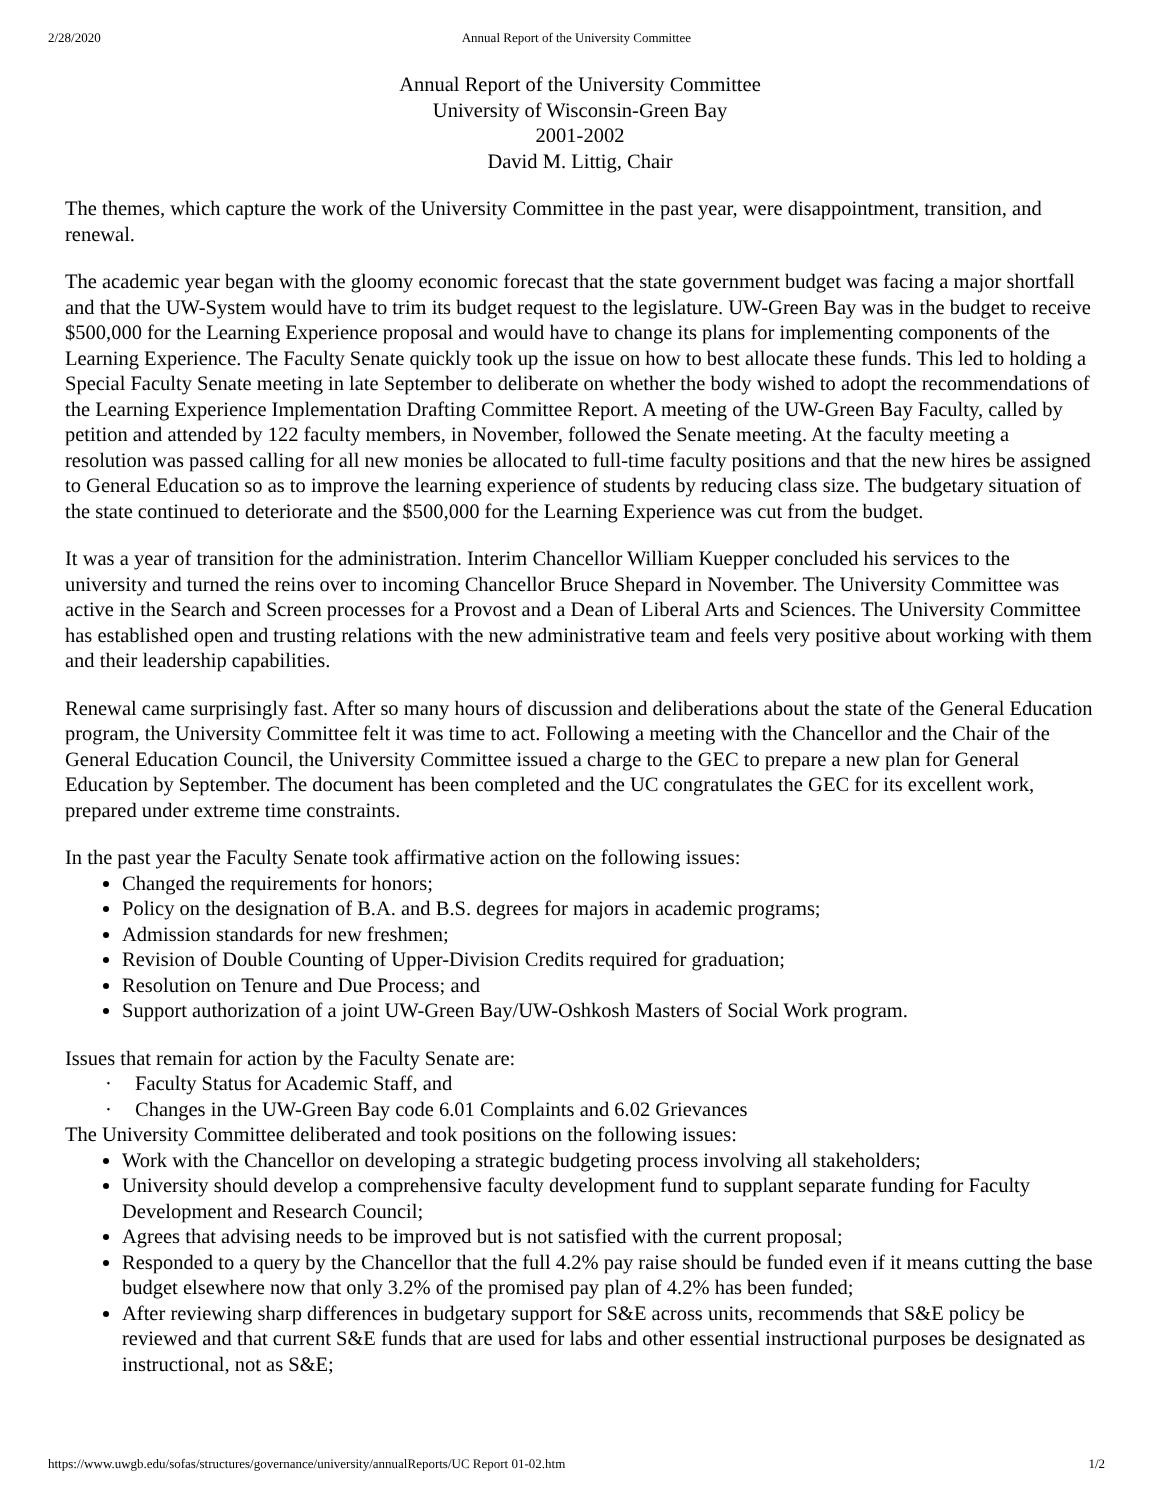2/28/2020 Annual Report of the University Committee
Annual Report of the University Committee
University of Wisconsin-Green Bay
2001-2002
David M. Littig, Chair
The themes, which capture the work of the University Committee in the past year, were disappointment, transition, and renewal.
The academic year began with the gloomy economic forecast that the state government budget was facing a major shortfall and that the UW-System would have to trim its budget request to the legislature. UW-Green Bay was in the budget to receive $500,000 for the Learning Experience proposal and would have to change its plans for implementing components of the Learning Experience. The Faculty Senate quickly took up the issue on how to best allocate these funds. This led to holding a Special Faculty Senate meeting in late September to deliberate on whether the body wished to adopt the recommendations of the Learning Experience Implementation Drafting Committee Report. A meeting of the UW-Green Bay Faculty, called by petition and attended by 122 faculty members, in November, followed the Senate meeting. At the faculty meeting a resolution was passed calling for all new monies be allocated to full-time faculty positions and that the new hires be assigned to General Education so as to improve the learning experience of students by reducing class size. The budgetary situation of the state continued to deteriorate and the $500,000 for the Learning Experience was cut from the budget.
It was a year of transition for the administration. Interim Chancellor William Kuepper concluded his services to the university and turned the reins over to incoming Chancellor Bruce Shepard in November. The University Committee was active in the Search and Screen processes for a Provost and a Dean of Liberal Arts and Sciences. The University Committee has established open and trusting relations with the new administrative team and feels very positive about working with them and their leadership capabilities.
Renewal came surprisingly fast. After so many hours of discussion and deliberations about the state of the General Education program, the University Committee felt it was time to act. Following a meeting with the Chancellor and the Chair of the General Education Council, the University Committee issued a charge to the GEC to prepare a new plan for General Education by September. The document has been completed and the UC congratulates the GEC for its excellent work, prepared under extreme time constraints.
In the past year the Faculty Senate took affirmative action on the following issues:
Changed the requirements for honors;
Policy on the designation of B.A. and B.S. degrees for majors in academic programs;
Admission standards for new freshmen;
Revision of Double Counting of Upper-Division Credits required for graduation;
Resolution on Tenure and Due Process; and
Support authorization of a joint UW-Green Bay/UW-Oshkosh Masters of Social Work program.
Issues that remain for action by the Faculty Senate are:
· Faculty Status for Academic Staff, and
· Changes in the UW-Green Bay code 6.01 Complaints and 6.02 Grievances
The University Committee deliberated and took positions on the following issues:
Work with the Chancellor on developing a strategic budgeting process involving all stakeholders;
University should develop a comprehensive faculty development fund to supplant separate funding for Faculty Development and Research Council;
Agrees that advising needs to be improved but is not satisfied with the current proposal;
Responded to a query by the Chancellor that the full 4.2% pay raise should be funded even if it means cutting the base budget elsewhere now that only 3.2% of the promised pay plan of 4.2% has been funded;
After reviewing sharp differences in budgetary support for S&E across units, recommends that S&E policy be reviewed and that current S&E funds that are used for labs and other essential instructional purposes be designated as instructional, not as S&E;
https://www.uwgb.edu/sofas/structures/governance/university/annualReports/UC Report 01-02.htm 1/2